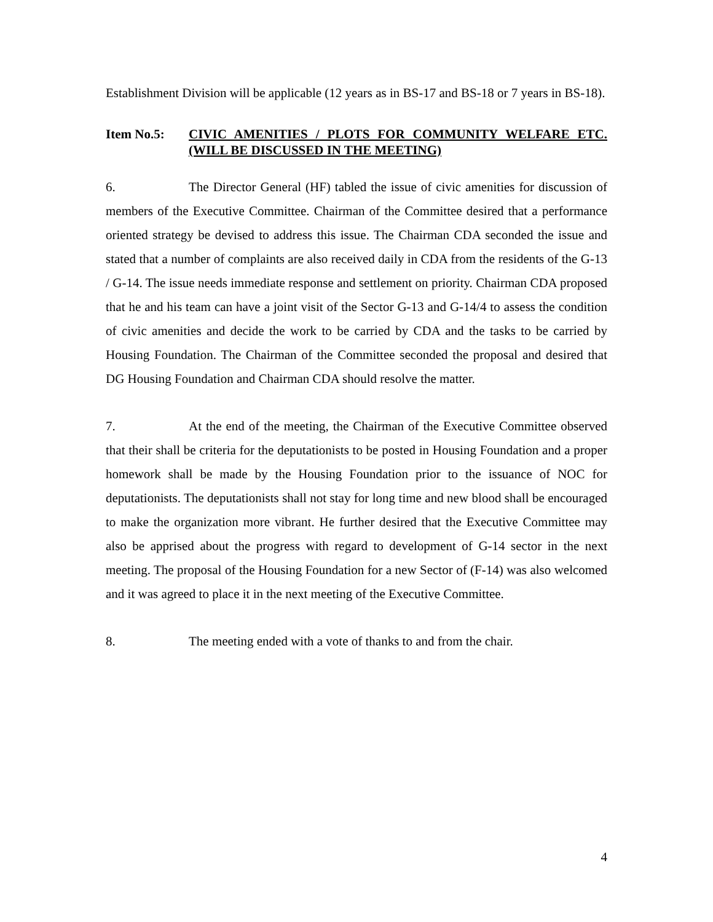Establishment Division will be applicable (12 years as in BS-17 and BS-18 or 7 years in BS-18).
Item No.5: CIVIC AMENITIES / PLOTS FOR COMMUNITY WELFARE ETC. (WILL BE DISCUSSED IN THE MEETING)
6. The Director General (HF) tabled the issue of civic amenities for discussion of members of the Executive Committee. Chairman of the Committee desired that a performance oriented strategy be devised to address this issue. The Chairman CDA seconded the issue and stated that a number of complaints are also received daily in CDA from the residents of the G-13 / G-14. The issue needs immediate response and settlement on priority. Chairman CDA proposed that he and his team can have a joint visit of the Sector G-13 and G-14/4 to assess the condition of civic amenities and decide the work to be carried by CDA and the tasks to be carried by Housing Foundation. The Chairman of the Committee seconded the proposal and desired that DG Housing Foundation and Chairman CDA should resolve the matter.
7. At the end of the meeting, the Chairman of the Executive Committee observed that their shall be criteria for the deputationists to be posted in Housing Foundation and a proper homework shall be made by the Housing Foundation prior to the issuance of NOC for deputationists. The deputationists shall not stay for long time and new blood shall be encouraged to make the organization more vibrant. He further desired that the Executive Committee may also be apprised about the progress with regard to development of G-14 sector in the next meeting. The proposal of the Housing Foundation for a new Sector of (F-14) was also welcomed and it was agreed to place it in the next meeting of the Executive Committee.
8. The meeting ended with a vote of thanks to and from the chair.
4